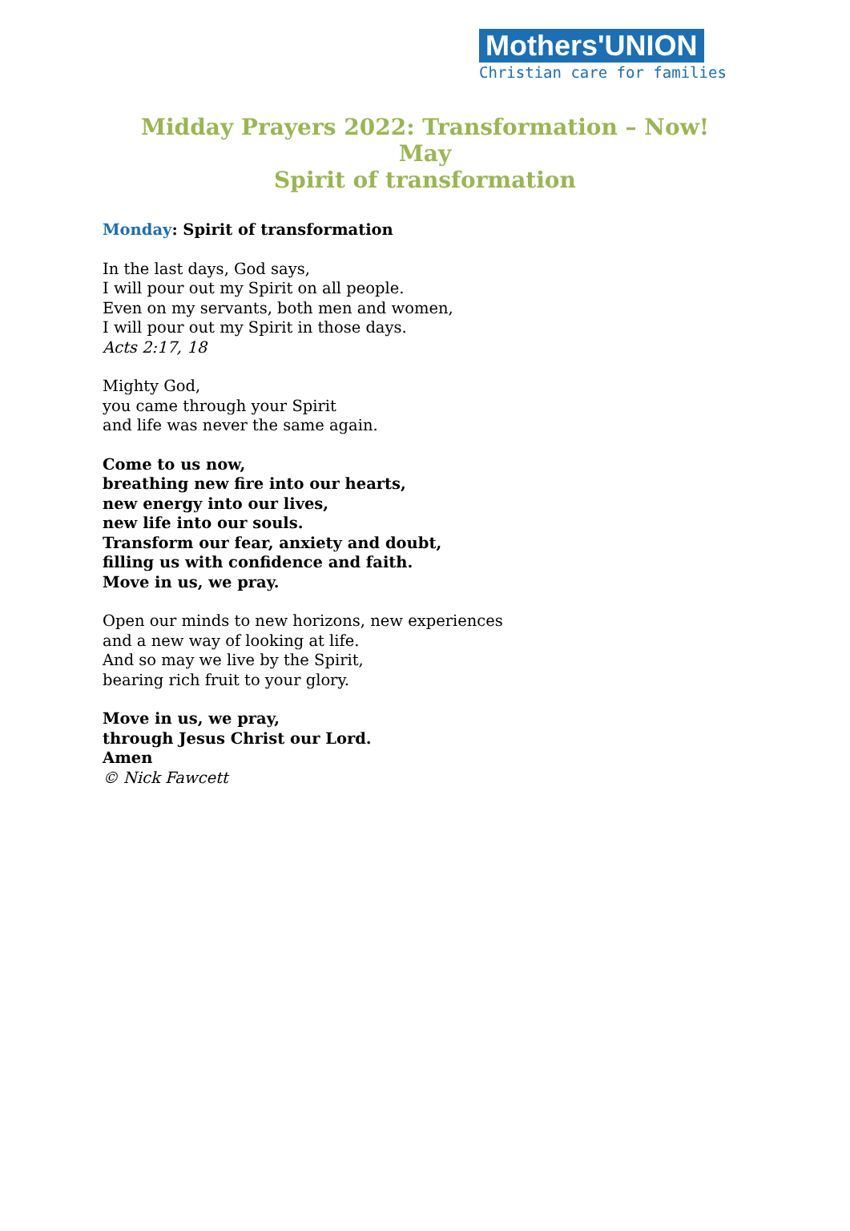Mothers'UNION
Christian care for families
Midday Prayers 2022: Transformation – Now!
May
Spirit of transformation
Monday: Spirit of transformation
In the last days, God says,
I will pour out my Spirit on all people.
Even on my servants, both men and women,
I will pour out my Spirit in those days.
Acts 2:17, 18
Mighty God,
you came through your Spirit
and life was never the same again.
Come to us now,
breathing new fire into our hearts,
new energy into our lives,
new life into our souls.
Transform our fear, anxiety and doubt,
filling us with confidence and faith.
Move in us, we pray.
Open our minds to new horizons, new experiences
and a new way of looking at life.
And so may we live by the Spirit,
bearing rich fruit to your glory.
Move in us, we pray,
through Jesus Christ our Lord.
Amen
© Nick Fawcett